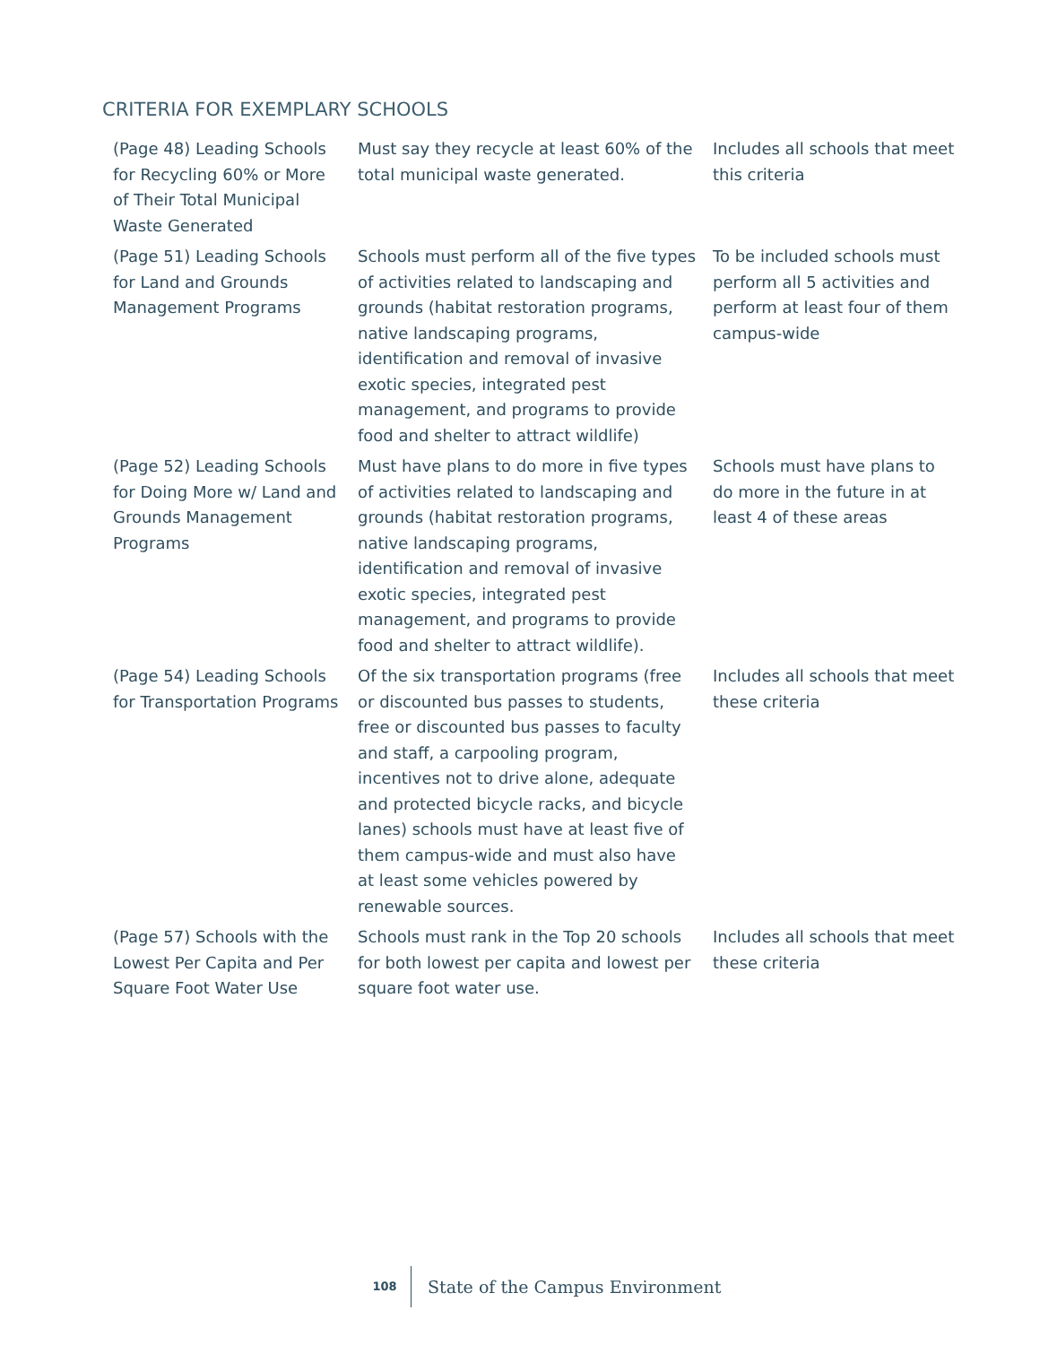CRITERIA FOR EXEMPLARY SCHOOLS
| (Page 48) Leading Schools for Recycling 60% or More of Their Total Municipal Waste Generated | Must say they recycle at least 60% of the total municipal waste generated. | Includes all schools that meet this criteria |
| (Page 51) Leading Schools for Land and Grounds Management Programs | Schools must perform all of the five types of activities related to landscaping and grounds (habitat restoration programs, native landscaping programs, identification and removal of invasive exotic species, integrated pest management, and programs to provide food and shelter to attract wildlife) | To be included schools must perform all 5 activities and perform at least four of them campus-wide |
| (Page 52) Leading Schools for Doing More w/ Land and Grounds Management Programs | Must have plans to do more in five types of activities related to landscaping and grounds (habitat restoration programs, native landscaping programs, identification and removal of invasive exotic species, integrated pest management, and programs to provide food and shelter to attract wildlife). | Schools must have plans to do more in the future in at least 4 of these areas |
| (Page 54) Leading Schools for Transportation Programs | Of the six transportation programs (free or discounted bus passes to students, free or discounted bus passes to faculty and staff, a carpooling program, incentives not to drive alone, adequate and protected bicycle racks, and bicycle lanes) schools must have at least five of them campus-wide and must also have at least some vehicles powered by renewable sources. | Includes all schools that meet these criteria |
| (Page 57) Schools with the Lowest Per Capita and Per Square Foot Water Use | Schools must rank in the Top 20 schools for both lowest per capita and lowest per square foot water use. | Includes all schools that meet these criteria |
108
State of the Campus Environment